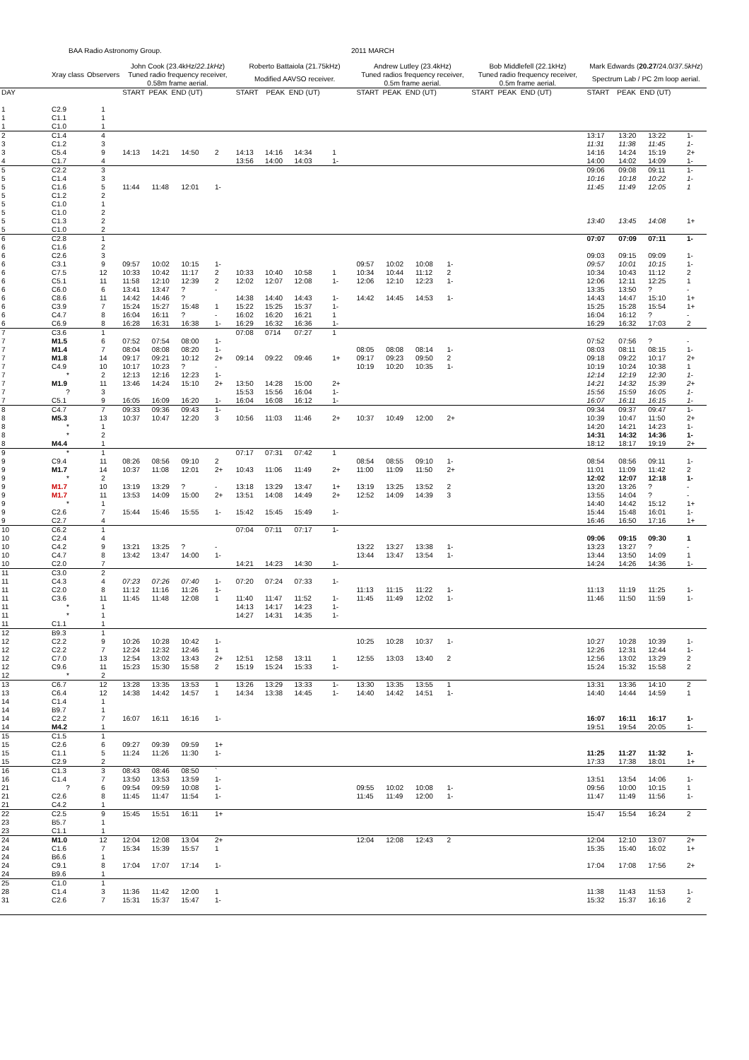BAA Radio Astronomy Group. 2011 MARCH
| | Xray class | Observers | John Cook (23.4kHz/ 22.1kHz ) | | | | Roberto Battaiola (21.75kHz) | | | | Andrew Lutley (23.4kHz) | | | | Bob Middlefell (22.1kHz) | Mark Edwards ( 20.27 /24.0/ 37.5kHz ) | | | |
| --- | --- | --- | --- | --- | --- | --- | --- | --- | --- | --- | --- | --- | --- | --- | --- | --- | --- | --- | --- |
| | | | Tuned radio frequency receiver, 0.58m frame aerial. | | | | Modified AAVSO receiver. | | | | Tuned radios frequency receiver, 0.5m frame aerial. | | | | Tuned radio frequency receiver, 0.5m frame aerial. | Spectrum Lab / PC 2m loop aerial. | | | |
| DAY | | | START PEAK END (UT) | | | | START PEAK END (UT) | | | | START PEAK END (UT) | | | | START PEAK END (UT) | START PEAK END (UT) | | | |
| 1 | C2.9 | 1 | | | | | | | | | | | | | | | | | |
| 1 | C1.1 | 1 | | | | | | | | | | | | | | | | | |
| 1 | C1.0 | 1 | | | | | | | | | | | | | | | | | |
| 2 | C1.4 | 4 | | | | | | | | | | | | | | 13:17 | 13:20 | 13:22 | 1- |
| 3 | C1.2 | 3 | | | | | | | | | | | | | | 11:31 | 11:38 | 11:45 | 1- |
| 3 | C5.4 | 9 | 14:13 | 14:21 | 14:50 | 2 | 14:13 | 14:16 | 14:34 | 1 | | | | | | 14:16 | 14:24 | 15:19 | 2+ |
| 4 | C1.7 | 4 | | | | | 13:56 | 14:00 | 14:03 | 1- | | | | | | 14:00 | 14:02 | 14:09 | 1- |
| 5 | C2.2 | 3 | | | | | | | | | | | | | | 09:06 | 09:08 | 09:11 | 1- |
| 5 | C1.4 | 3 | | | | | | | | | | | | | | 10:16 | 10:18 | 10:22 | 1- |
| 5 | C1.6 | 5 | 11:44 | 11:48 | 12:01 | 1- | | | | | | | | | | 11:45 | 11:49 | 12:05 | 1 |
| 5 | C1.2 | 2 | | | | | | | | | | | | | | | | | |
| 5 | C1.0 | 1 | | | | | | | | | | | | | | | | | |
| 5 | C1.0 | 2 | | | | | | | | | | | | | | | | | |
| 5 | C1.3 | 2 | | | | | | | | | | | | | | 13:40 | 13:45 | 14:08 | 1+ |
| 5 | C1.0 | 2 | | | | | | | | | | | | | | | | | |
| 6 | C2.8 | 1 | | | | | | | | | | | | | | 07:07 | 07:09 | 07:11 | 1- |
| 6 | C1.6 | 2 | | | | | | | | | | | | | | | | | |
| 6 | C2.6 | 3 | | | | | | | | | | | | | | 09:03 | 09:15 | 09:09 | 1- |
| 6 | C3.1 | 9 | 09:57 | 10:02 | 10:15 | 1- | | | | | 09:57 | 10:02 | 10:08 | 1- | | 09:57 | 10:01 | 10:15 | 1- |
| 6 | C7.5 | 12 | 10:33 | 10:42 | 11:17 | 2 | 10:33 | 10:40 | 10:58 | 1 | 10:34 | 10:44 | 11:12 | 2 | | 10:34 | 10:43 | 11:12 | 2 |
| 6 | C5.1 | 11 | 11:58 | 12:10 | 12:39 | 2 | 12:02 | 12:07 | 12:08 | 1- | 12:06 | 12:10 | 12:23 | 1- | | 12:06 | 12:11 | 12:25 | 1 |
| 6 | C6.0 | 6 | 13:41 | 13:47 | ? | - | | | | | | | | | | 13:35 | 13:50 | ? | - |
| 6 | C8.6 | 11 | 14:42 | 14:46 | ? | | 14:38 | 14:40 | 14:43 | 1- | 14:42 | 14:45 | 14:53 | 1- | | 14:43 | 14:47 | 15:10 | 1+ |
| 6 | C3.9 | 7 | 15:24 | 15:27 | 15:48 | 1 | 15:22 | 15:25 | 15:37 | 1- | | | | | | 15:25 | 15:28 | 15:54 | 1+ |
| 6 | C4.7 | 8 | 16:04 | 16:11 | ? | - | 16:02 | 16:20 | 16:21 | 1 | | | | | | 16:04 | 16:12 | ? | - |
| 6 | C6.9 | 8 | 16:28 | 16:31 | 16:38 | 1- | 16:29 | 16:32 | 16:36 | 1- | | | | | | 16:29 | 16:32 | 17:03 | 2 |
| 7 | C3.6 | 1 | | | | | 07:08 | 0714 | 07:27 | 1 | | | | | | | | | |
| 7 | M1.5 | 6 | 07:52 | 07:54 | 08:00 | 1- | | | | | | | | | | 07:52 | 07:56 | ? | - |
| 7 | M1.4 | 7 | 08:04 | 08:08 | 08:20 | 1- | | | | | 08:05 | 08:08 | 08:14 | 1- | | 08:03 | 08:11 | 08:15 | 1- |
| 7 | M1.8 | 14 | 09:17 | 09:21 | 10:12 | 2+ | 09:14 | 09:22 | 09:46 | 1+ | 09:17 | 09:23 | 09:50 | 2 | | 09:18 | 09:22 | 10:17 | 2+ |
| 7 | C4.9 | 10 | 10:17 | 10:23 | ? | - | | | | | 10:19 | 10:20 | 10:35 | 1- | | 10:19 | 10:24 | 10:38 | 1 |
| 7 | * | 2 | 12:13 | 12:16 | 12:23 | 1- | | | | | | | | | | 12:14 | 12:19 | 12:30 | 1- |
| 7 | M1.9 | 11 | 13:46 | 14:24 | 15:10 | 2+ | 13:50 | 14:28 | 15:00 | 2+ | | | | | | 14:21 | 14:32 | 15:39 | 2+ |
| 7 | ? | 3 | | | | | 15:53 | 15:56 | 16:04 | 1- | | | | | | 15:56 | 15:59 | 16:05 | 1- |
| 7 | C5.1 | 9 | 16:05 | 16:09 | 16:20 | 1- | 16:04 | 16:08 | 16:12 | 1- | | | | | | 16:07 | 16:11 | 16:15 | 1- |
| 8 | C4.7 | 7 | 09:33 | 09:36 | 09:43 | 1- | | | | | | | | | | 09:34 | 09:37 | 09:47 | 1- |
| 8 | M5.3 | 13 | 10:37 | 10:47 | 12:20 | 3 | 10:56 | 11:03 | 11:46 | 2+ | 10:37 | 10:49 | 12:00 | 2+ | | 10:39 | 10:47 | 11:50 | 2+ |
| 8 | * | 1 | | | | | | | | | | | | | | 14:20 | 14:21 | 14:23 | 1- |
| 8 | * | 2 | | | | | | | | | | | | | | 14:31 | 14:32 | 14:36 | 1- |
| 8 | M4.4 | 1 | | | | | | | | | | | | | | 18:12 | 18:17 | 19:19 | 2+ |
| 9 | * | 1 | | | | | 07:17 | 07:31 | 07:42 | 1 | | | | | | | | | |
| 9 | C9.4 | 11 | 08:26 | 08:56 | 09:10 | 2 | | | | | 08:54 | 08:55 | 09:10 | 1- | | 08:54 | 08:56 | 09:11 | 1- |
| 9 | M1.7 | 14 | 10:37 | 11:08 | 12:01 | 2+ | 10:43 | 11:06 | 11:49 | 2+ | 11:00 | 11:09 | 11:50 | 2+ | | 11:01 | 11:09 | 11:42 | 2 |
| 9 | * | 2 | | | | | | | | | | | | | | 12:02 | 12:07 | 12:18 | 1- |
| 9 | M1.7 | 10 | 13:19 | 13:29 | ? | - | 13:18 | 13:29 | 13:47 | 1+ | 13:19 | 13:25 | 13:52 | 2 | | 13:20 | 13:26 | ? | - |
| 9 | M1.7 | 11 | 13:53 | 14:09 | 15:00 | 2+ | 13:51 | 14:08 | 14:49 | 2+ | 12:52 | 14:09 | 14:39 | 3 | | 13:55 | 14:04 | ? | - |
| 9 | * | 1 | | | | | | | | | | | | | | 14:40 | 14:42 | 15:12 | 1+ |
| 9 | C2.6 | 7 | 15:44 | 15:46 | 15:55 | 1- | 15:42 | 15:45 | 15:49 | 1- | | | | | | 15:44 | 15:48 | 16:01 | 1- |
| 9 | C2.7 | 4 | | | | | | | | | | | | | | 16:46 | 16:50 | 17:16 | 1+ |
| 10 | C6.2 | 1 | | | | | 07:04 | 07:11 | 07:17 | 1- | | | | | | | | | |
| 10 | C2.4 | 4 | | | | | | | | | | | | | | 09:06 | 09:15 | 09:30 | 1 |
| 10 | C4.2 | 9 | 13:21 | 13:25 | ? | - | | | | | 13:22 | 13:27 | 13:38 | 1- | | 13:23 | 13:27 | ? | - |
| 10 | C4.7 | 8 | 13:42 | 13:47 | 14:00 | 1- | | | | | 13:44 | 13:47 | 13:54 | 1- | | 13:44 | 13:50 | 14:09 | 1 |
| 10 | C2.0 | 7 | | | | | 14:21 | 14:23 | 14:30 | 1- | | | | | | 14:24 | 14:26 | 14:36 | 1- |
| 11 | C3.0 | 2 | | | | | | | | | | | | | | | | | |
| 11 | C4.3 | 4 | 07:23 | 07:26 | 07:40 | 1- | 07:20 | 07:24 | 07:33 | 1- | | | | | | | | | |
| 11 | C2.0 | 8 | 11:12 | 11:16 | 11:26 | 1- | | | | | 11:13 | 11:15 | 11:22 | 1- | | 11:13 | 11:19 | 11:25 | 1- |
| 11 | C3.6 | 11 | 11:45 | 11:48 | 12:08 | 1 | 11:40 | 11:47 | 11:52 | 1- | 11:45 | 11:49 | 12:02 | 1- | | 11:46 | 11:50 | 11:59 | 1- |
| 11 | * | 1 | | | | | 14:13 | 14:17 | 14:23 | 1- | | | | | | | | | |
| 11 | * | 1 | | | | | 14:27 | 14:31 | 14:35 | 1- | | | | | | | | | |
| 11 | C1.1 | 1 | | | | | | | | | | | | | | | | | |
| 12 | B9.3 | 1 | | | | | | | | | | | | | | | | | |
| 12 | C2.2 | 9 | 10:26 | 10:28 | 10:42 | 1- | | | | | 10:25 | 10:28 | 10:37 | 1- | | 10:27 | 10:28 | 10:39 | 1- |
| 12 | C2.2 | 7 | 12:24 | 12:32 | 12:46 | 1 | | | | | | | | | | 12:26 | 12:31 | 12:44 | 1- |
| 12 | C7.0 | 13 | 12:54 | 13:02 | 13:43 | 2+ | 12:51 | 12:58 | 13:11 | 1 | 12:55 | 13:03 | 13:40 | 2 | | 12:56 | 13:02 | 13:29 | 2 |
| 12 | C9.6 | 11 | 15:23 | 15:30 | 15:58 | 2 | 15:19 | 15:24 | 15:33 | 1- | | | | | | 15:24 | 15:32 | 15:58 | 2 |
| 12 | * | 2 | | | | | | | | | | | | | | | | | |
| 13 | C6.7 | 12 | 13:28 | 13:35 | 13:53 | 1 | 13:26 | 13:29 | 13:33 | 1- | 13:30 | 13:35 | 13:55 | 1 | | 13:31 | 13:36 | 14:10 | 2 |
| 13 | C6.4 | 12 | 14:38 | 14:42 | 14:57 | 1 | 14:34 | 13:38 | 14:45 | 1- | 14:40 | 14:42 | 14:51 | 1- | | 14:40 | 14:44 | 14:59 | 1 |
| 14 | C1.4 | 1 | | | | | | | | | | | | | | | | | |
| 14 | B9.7 | 1 | | | | | | | | | | | | | | | | | |
| 14 | C2.2 | 7 | 16:07 | 16:11 | 16:16 | 1- | | | | | | | | | | 16:07 | 16:11 | 16:17 | 1- |
| 14 | M4.2 | 1 | | | | | | | | | | | | | | 19:51 | 19:54 | 20:05 | 1- |
| 15 | C1.5 | 1 | | | | | | | | | | | | | | | | | |
| 15 | C2.6 | 6 | 09:27 | 09:39 | 09:59 | 1+ | | | | | | | | | | | | | |
| 15 | C1.1 | 5 | 11:24 | 11:26 | 11:30 | 1- | | | | | | | | | | 11:25 | 11:27 | 11:32 | 1- |
| 15 | C2.9 | 2 | | | | | | | | | | | | | | 17:33 | 17:38 | 18:01 | 1+ |
| 16 | C1.3 | 3 | 08:43 | 08:46 | 08:50 | ` | | | | | | | | | | | | | |
| 16 | C1.4 | 7 | 13:50 | 13:53 | 13:59 | 1- | | | | | | | | | | 13:51 | 13:54 | 14:06 | 1- |
| 21 | ? | 6 | 09:54 | 09:59 | 10:08 | 1- | | | | | 09:55 | 10:02 | 10:08 | 1- | | 09:56 | 10:00 | 10:15 | 1 |
| 21 | C2.6 | 8 | 11:45 | 11:47 | 11:54 | 1- | | | | | 11:45 | 11:49 | 12:00 | 1- | | 11:47 | 11:49 | 11:56 | 1- |
| 21 | C4.2 | 1 | | | | | | | | | | | | | | | | | |
| 22 | C2.5 | 9 | 15:45 | 15:51 | 16:11 | 1+ | | | | | | | | | | 15:47 | 15:54 | 16:24 | 2 |
| 23 | B5.7 | 1 | | | | | | | | | | | | | | | | | |
| 23 | C1.1 | 1 | | | | | | | | | | | | | | | | | |
| 24 | M1.0 | 12 | 12:04 | 12:08 | 13:04 | 2+ | | | | | 12:04 | 12:08 | 12:43 | 2 | | 12:04 | 12:10 | 13:07 | 2+ |
| 24 | C1.6 | 7 | 15:34 | 15:39 | 15:57 | 1 | | | | | | | | | | 15:35 | 15:40 | 16:02 | 1+ |
| 24 | B6.6 | 1 | | | | | | | | | | | | | | | | | |
| 24 | C9.1 | 8 | 17:04 | 17:07 | 17:14 | 1- | | | | | | | | | | 17:04 | 17:08 | 17:56 | 2+ |
| 24 | B9.6 | 1 | | | | | | | | | | | | | | | | | |
| 25 | C1.0 | 1 | | | | | | | | | | | | | | | | | |
| 28 | C1.4 | 3 | 11:36 | 11:42 | 12:00 | 1 | | | | | | | | | | 11:38 | 11:43 | 11:53 | 1- |
| 31 | C2.6 | 7 | 15:31 | 15:37 | 15:47 | 1- | | | | | | | | | | 15:32 | 15:37 | 16:16 | 2 |